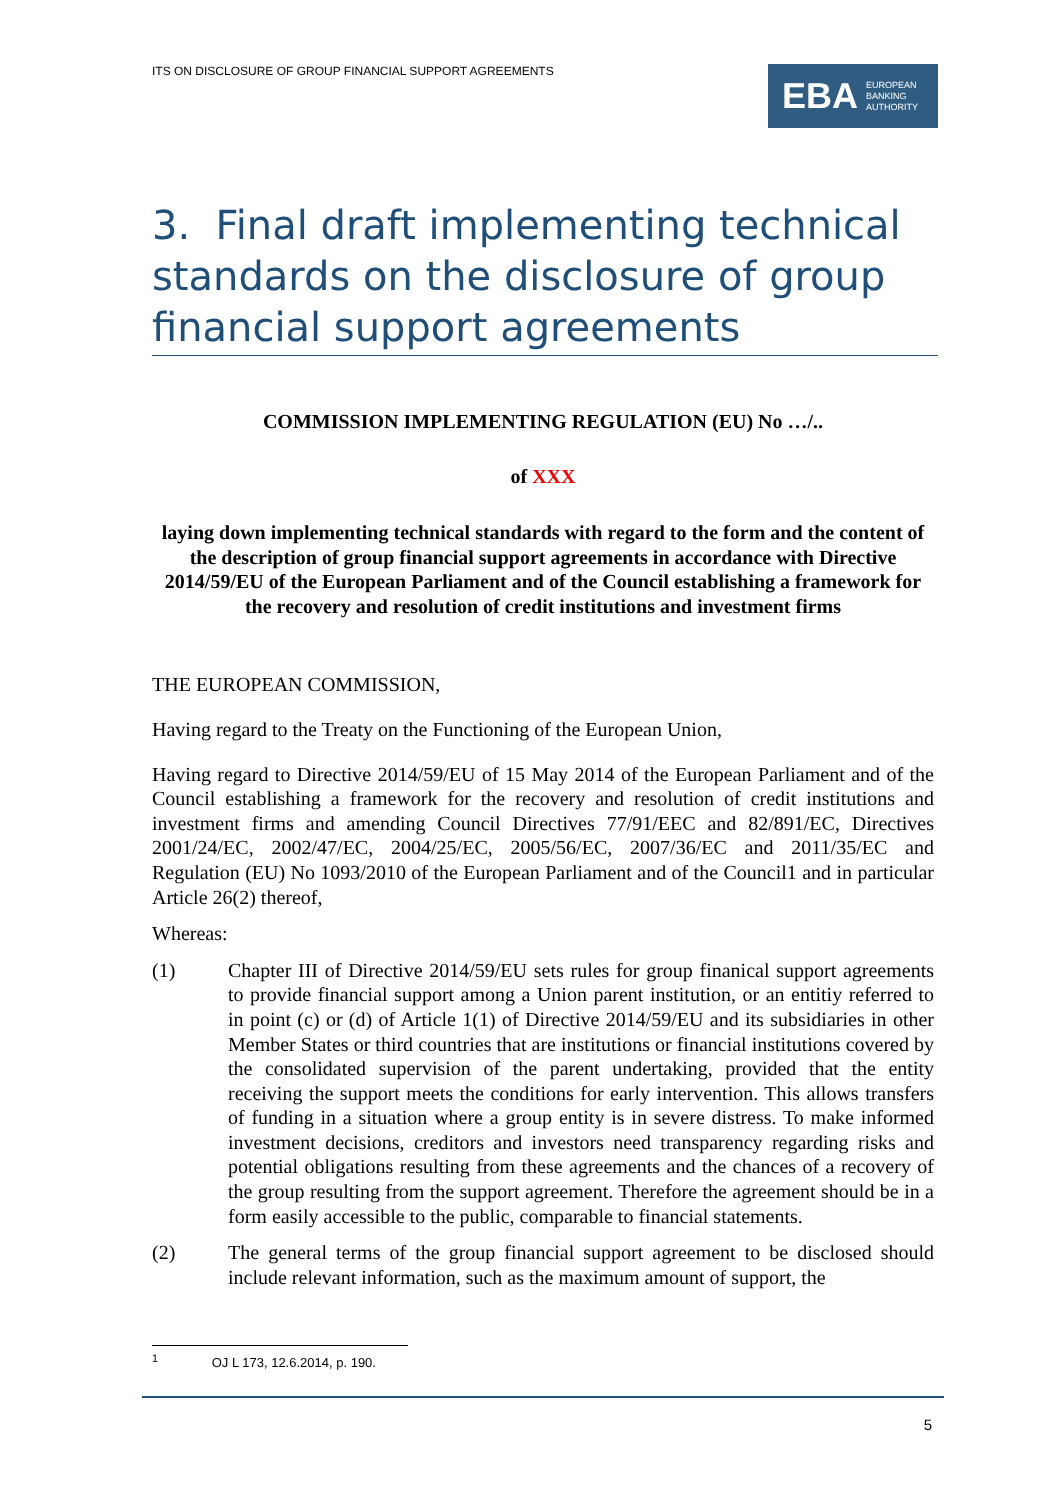ITS ON DISCLOSURE OF GROUP FINANCIAL SUPPORT AGREEMENTS
EBA EUROPEAN
BANKING
AUTHORITY
3. Final draft implementing technical standards on the disclosure of group financial support agreements
COMMISSION IMPLEMENTING REGULATION (EU) No …/..
of XXX
laying down implementing technical standards with regard to the form and the content of the description of group financial support agreements in accordance with Directive 2014/59/EU of the European Parliament and of the Council establishing a framework for the recovery and resolution of credit institutions and investment firms
THE EUROPEAN COMMISSION,
Having regard to the Treaty on the Functioning of the European Union,
Having regard to Directive 2014/59/EU of 15 May 2014 of the European Parliament and of the Council establishing a framework for the recovery and resolution of credit institutions and investment firms and amending Council Directives 77/91/EEC and 82/891/EC, Directives 2001/24/EC, 2002/47/EC, 2004/25/EC, 2005/56/EC, 2007/36/EC and 2011/35/EC and Regulation (EU) No 1093/2010 of the European Parliament and of the Council1 and in particular Article 26(2) thereof,
Whereas:
(1) Chapter III of Directive 2014/59/EU sets rules for group finanical support agreements to provide financial support among a Union parent institution, or an entitiy referred to in point (c) or (d) of Article 1(1) of Directive 2014/59/EU and its subsidiaries in other Member States or third countries that are institutions or financial institutions covered by the consolidated supervision of the parent undertaking, provided that the entity receiving the support meets the conditions for early intervention. This allows transfers of funding in a situation where a group entity is in severe distress. To make informed investment decisions, creditors and investors need transparency regarding risks and potential obligations resulting from these agreements and the chances of a recovery of the group resulting from the support agreement. Therefore the agreement should be in a form easily accessible to the public, comparable to financial statements.
(2) The general terms of the group financial support agreement to be disclosed should include relevant information, such as the maximum amount of support, the
<sup>1</sup> OJ L 173, 12.6.2014, p. 190.
5